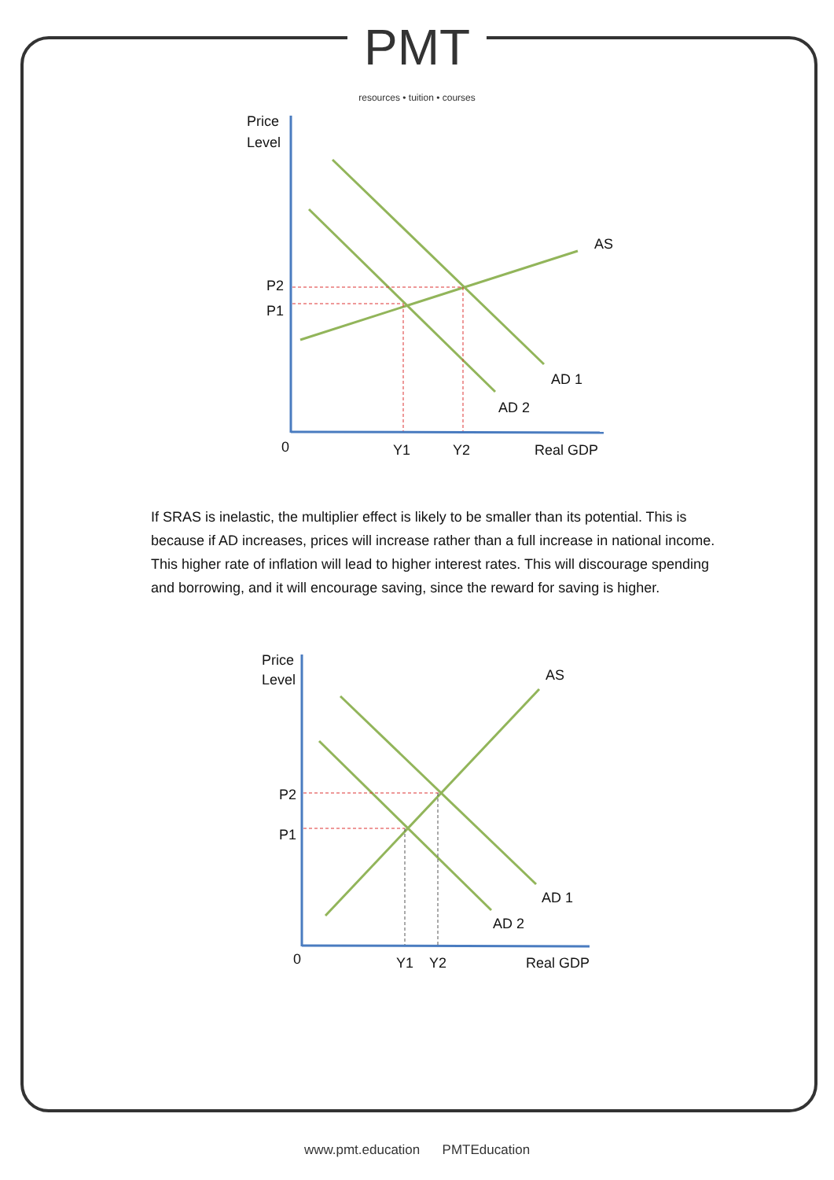PMT resources • tuition • courses
Price
Level
AS
P2
P1
AD 1
AD 2
0
Y1
Y2
Real GDP
If SRAS is inelastic, the multiplier effect is likely to be smaller than its potential. This is because if AD increases, prices will increase rather than a full increase in national income. This higher rate of inflation will lead to higher interest rates. This will discourage spending and borrowing, and it will encourage saving, since the reward for saving is higher.
Price
Level
AS
P2
P1
AD 1
AD 2
0
Y1
Y2
Real GDP
www.pmt.education PMTEducation